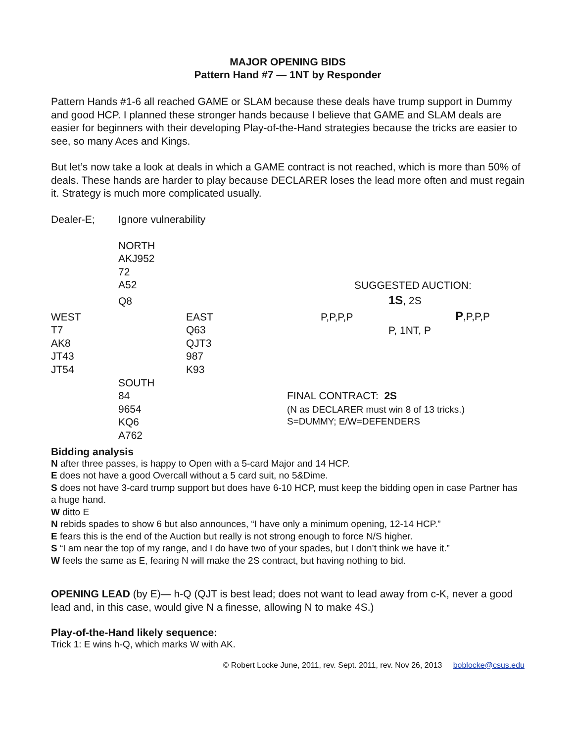MAJOR OPENING BIDS
Pattern Hand #7 — 1NT by Responder
Pattern Hands #1-6 all reached GAME or SLAM because these deals have trump support in Dummy and good HCP. I planned these stronger hands because I believe that GAME and SLAM deals are easier for beginners with their developing Play-of-the-Hand strategies because the tricks are easier to see, so many Aces and Kings.
But let’s now take a look at deals in which a GAME contract is not reached, which is more than 50% of deals. These hands are harder to play because DECLARER loses the lead more often and must regain it. Strategy is much more complicated usually.
Dealer-E;
Ignore vulnerability
NORTH AKJ952 72 A52
Q8
SUGGESTED AUCTION:
1S, 2S
WEST T7 AK8 JT43 JT54
EAST Q63 QJT3 987 K93
P,P,P,P
P,P,P,P
P, 1NT, P
SOUTH 84 9654 KQ6 A762
FINAL CONTRACT: 2S
(N as DECLARER must win 8 of 13 tricks.) S=DUMMY; E/W=DEFENDERS
Bidding analysis
N after three passes, is happy to Open with a 5-card Major and 14 HCP.
E does not have a good Overcall without a 5 card suit, no 5&Dime.
S does not have 3-card trump support but does have 6-10 HCP, must keep the bidding open in case Partner has a huge hand.
W ditto E
N rebids spades to show 6 but also announces, “I have only a minimum opening, 12-14 HCP.”
E fears this is the end of the Auction but really is not strong enough to force N/S higher.
S “I am near the top of my range, and I do have two of your spades, but I don’t think we have it.”
W feels the same as E, fearing N will make the 2S contract, but having nothing to bid.
OPENING LEAD (by E)— h-Q (QJT is best lead; does not want to lead away from c-K, never a good lead and, in this case, would give N a finesse, allowing N to make 4S.)
Play-of-the-Hand likely sequence:
Trick 1: E wins h-Q, which marks W with AK.
© Robert Locke June, 2011, rev. Sept. 2011, rev. Nov 26, 2013 boblocke@csus.edu